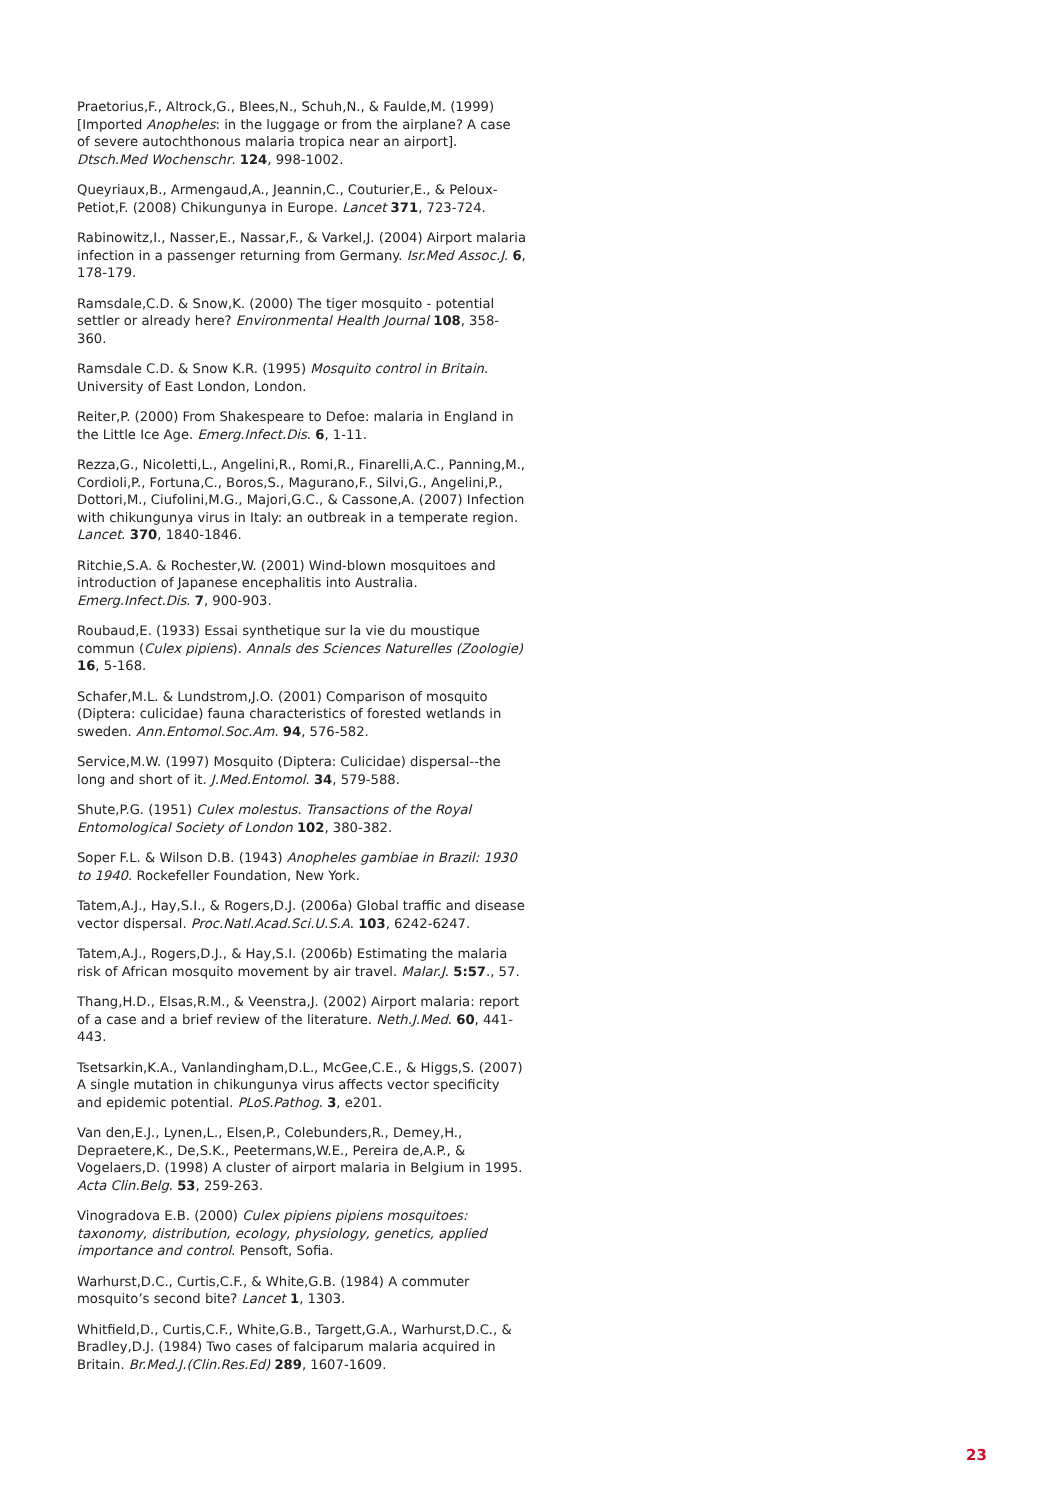Praetorius,F., Altrock,G., Blees,N., Schuh,N., & Faulde,M. (1999) [Imported Anopheles: in the luggage or from the airplane? A case of severe autochthonous malaria tropica near an airport]. Dtsch.Med Wochenschr. 124, 998-1002.
Queyriaux,B., Armengaud,A., Jeannin,C., Couturier,E., & Peloux-Petiot,F. (2008) Chikungunya in Europe. Lancet 371, 723-724.
Rabinowitz,I., Nasser,E., Nassar,F., & Varkel,J. (2004) Airport malaria infection in a passenger returning from Germany. Isr.Med Assoc.J. 6, 178-179.
Ramsdale,C.D. & Snow,K. (2000) The tiger mosquito - potential settler or already here? Environmental Health Journal 108, 358-360.
Ramsdale C.D. & Snow K.R. (1995) Mosquito control in Britain. University of East London, London.
Reiter,P. (2000) From Shakespeare to Defoe: malaria in England in the Little Ice Age. Emerg.Infect.Dis. 6, 1-11.
Rezza,G., Nicoletti,L., Angelini,R., Romi,R., Finarelli,A.C., Panning,M., Cordioli,P., Fortuna,C., Boros,S., Magurano,F., Silvi,G., Angelini,P., Dottori,M., Ciufolini,M.G., Majori,G.C., & Cassone,A. (2007) Infection with chikungunya virus in Italy: an outbreak in a temperate region. Lancet. 370, 1840-1846.
Ritchie,S.A. & Rochester,W. (2001) Wind-blown mosquitoes and introduction of Japanese encephalitis into Australia. Emerg.Infect.Dis. 7, 900-903.
Roubaud,E. (1933) Essai synthetique sur la vie du moustique commun (Culex pipiens). Annals des Sciences Naturelles (Zoologie) 16, 5-168.
Schafer,M.L. & Lundstrom,J.O. (2001) Comparison of mosquito (Diptera: culicidae) fauna characteristics of forested wetlands in sweden. Ann.Entomol.Soc.Am. 94, 576-582.
Service,M.W. (1997) Mosquito (Diptera: Culicidae) dispersal--the long and short of it. J.Med.Entomol. 34, 579-588.
Shute,P.G. (1951) Culex molestus. Transactions of the Royal Entomological Society of London 102, 380-382.
Soper F.L. & Wilson D.B. (1943) Anopheles gambiae in Brazil: 1930 to 1940. Rockefeller Foundation, New York.
Tatem,A.J., Hay,S.I., & Rogers,D.J. (2006a) Global traffic and disease vector dispersal. Proc.Natl.Acad.Sci.U.S.A. 103, 6242-6247.
Tatem,A.J., Rogers,D.J., & Hay,S.I. (2006b) Estimating the malaria risk of African mosquito movement by air travel. Malar.J. 5:57., 57.
Thang,H.D., Elsas,R.M., & Veenstra,J. (2002) Airport malaria: report of a case and a brief review of the literature. Neth.J.Med. 60, 441-443.
Tsetsarkin,K.A., Vanlandingham,D.L., McGee,C.E., & Higgs,S. (2007) A single mutation in chikungunya virus affects vector specificity and epidemic potential. PLoS.Pathog. 3, e201.
Van den,E.J., Lynen,L., Elsen,P., Colebunders,R., Demey,H., Depraetere,K., De,S.K., Peetermans,W.E., Pereira de,A.P., & Vogelaers,D. (1998) A cluster of airport malaria in Belgium in 1995. Acta Clin.Belg. 53, 259-263.
Vinogradova E.B. (2000) Culex pipiens pipiens mosquitoes: taxonomy, distribution, ecology, physiology, genetics, applied importance and control. Pensoft, Sofia.
Warhurst,D.C., Curtis,C.F., & White,G.B. (1984) A commuter mosquito’s second bite? Lancet 1, 1303.
Whitfield,D., Curtis,C.F., White,G.B., Targett,G.A., Warhurst,D.C., & Bradley,D.J. (1984) Two cases of falciparum malaria acquired in Britain. Br.Med.J.(Clin.Res.Ed) 289, 1607-1609.
23